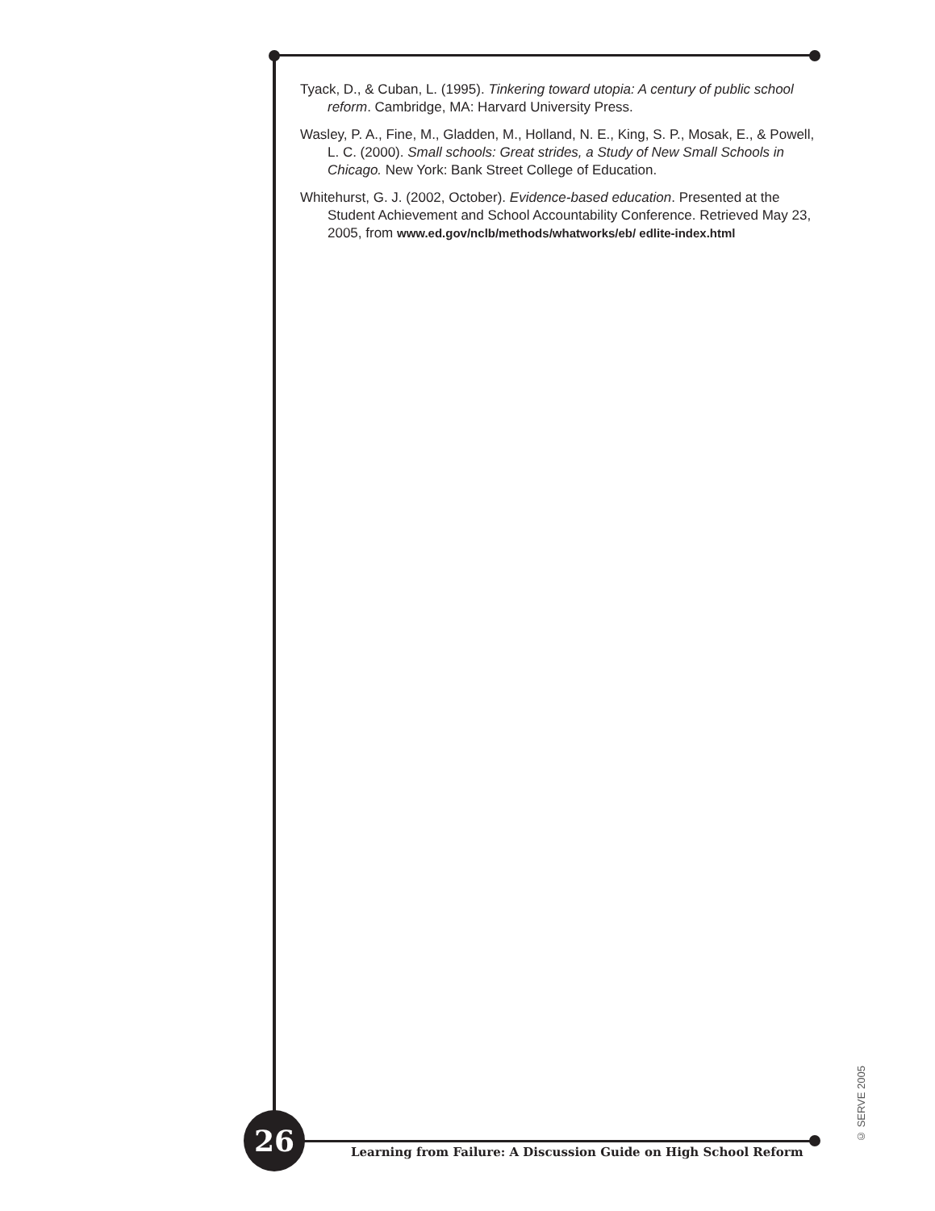Tyack, D., & Cuban, L. (1995). Tinkering toward utopia: A century of public school reform. Cambridge, MA: Harvard University Press.
Wasley, P. A., Fine, M., Gladden, M., Holland, N. E., King, S. P., Mosak, E., & Powell, L. C. (2000). Small schools: Great strides, a Study of New Small Schools in Chicago. New York: Bank Street College of Education.
Whitehurst, G. J. (2002, October). Evidence-based education. Presented at the Student Achievement and School Accountability Conference. Retrieved May 23, 2005, from www.ed.gov/nclb/methods/whatworks/eb/ edlite-index.html
26
Learning from Failure: A Discussion Guide on High School Reform
© SERVE 2005